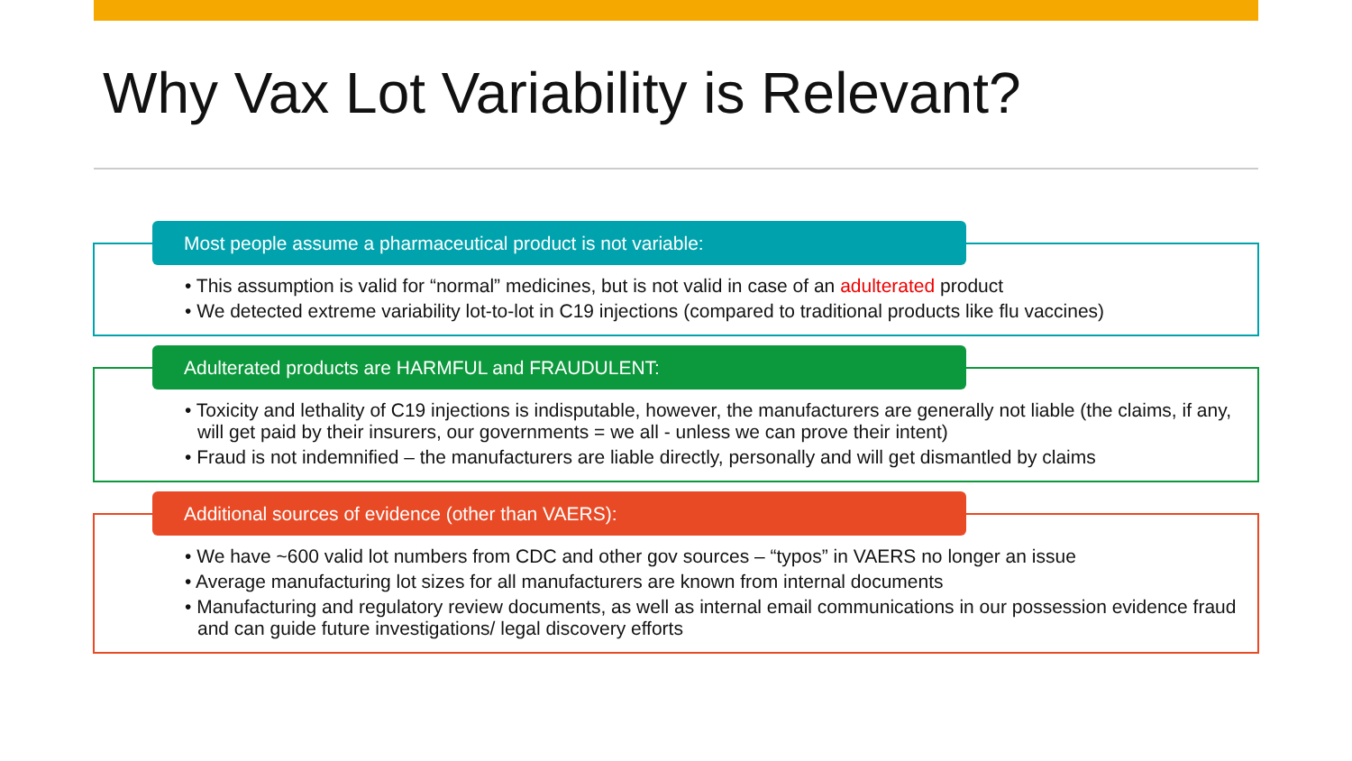Why Vax Lot Variability is Relevant?
Most people assume a pharmaceutical product is not variable:
• This assumption is valid for “normal” medicines, but is not valid in case of an adulterated product
• We detected extreme variability lot-to-lot in C19 injections (compared to traditional products like flu vaccines)
Adulterated products are HARMFUL and FRAUDULENT:
• Toxicity and lethality of C19 injections is indisputable, however, the manufacturers are generally not liable (the claims, if any, will get paid by their insurers, our governments = we all - unless we can prove their intent)
• Fraud is not indemnified – the manufacturers are liable directly, personally and will get dismantled by claims
Additional sources of evidence (other than VAERS):
• We have ~600 valid lot numbers from CDC and other gov sources – “typos” in VAERS no longer an issue
• Average manufacturing lot sizes for all manufacturers are known from internal documents
• Manufacturing and regulatory review documents, as well as internal email communications in our possession evidence fraud and can guide future investigations/ legal discovery efforts